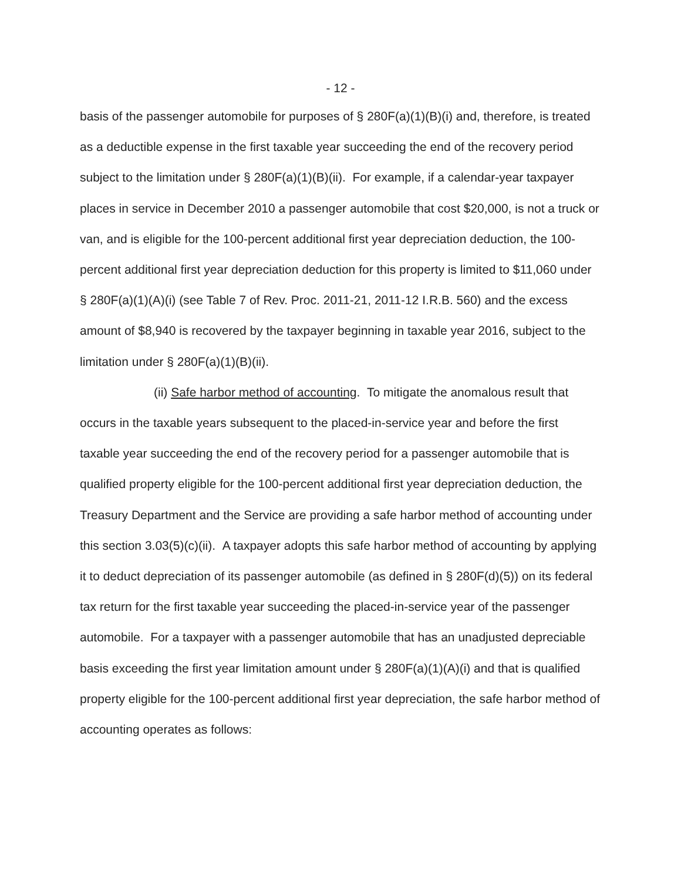- 12 -
basis of the passenger automobile for purposes of § 280F(a)(1)(B)(i) and, therefore, is treated as a deductible expense in the first taxable year succeeding the end of the recovery period subject to the limitation under § 280F(a)(1)(B)(ii). For example, if a calendar-year taxpayer places in service in December 2010 a passenger automobile that cost $20,000, is not a truck or van, and is eligible for the 100-percent additional first year depreciation deduction, the 100-percent additional first year depreciation deduction for this property is limited to $11,060 under § 280F(a)(1)(A)(i) (see Table 7 of Rev. Proc. 2011-21, 2011-12 I.R.B. 560) and the excess amount of $8,940 is recovered by the taxpayer beginning in taxable year 2016, subject to the limitation under § 280F(a)(1)(B)(ii).
(ii) Safe harbor method of accounting. To mitigate the anomalous result that occurs in the taxable years subsequent to the placed-in-service year and before the first taxable year succeeding the end of the recovery period for a passenger automobile that is qualified property eligible for the 100-percent additional first year depreciation deduction, the Treasury Department and the Service are providing a safe harbor method of accounting under this section 3.03(5)(c)(ii). A taxpayer adopts this safe harbor method of accounting by applying it to deduct depreciation of its passenger automobile (as defined in § 280F(d)(5)) on its federal tax return for the first taxable year succeeding the placed-in-service year of the passenger automobile. For a taxpayer with a passenger automobile that has an unadjusted depreciable basis exceeding the first year limitation amount under § 280F(a)(1)(A)(i) and that is qualified property eligible for the 100-percent additional first year depreciation, the safe harbor method of accounting operates as follows: